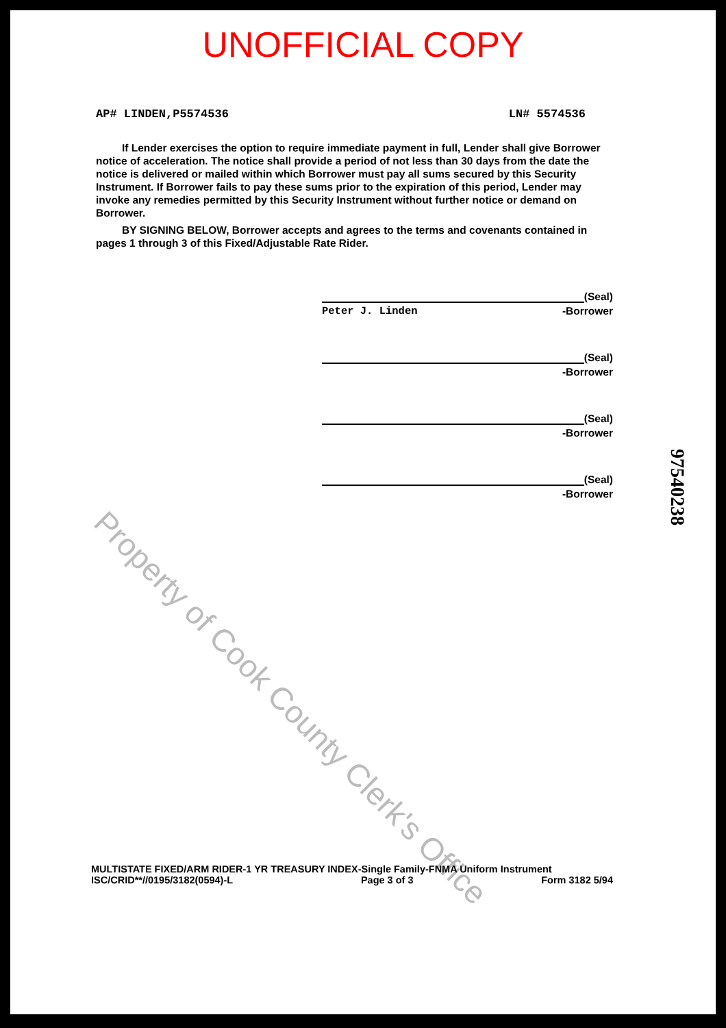UNOFFICIAL COPY
AP# LINDEN,P5574536 LN# 5574536
If Lender exercises the option to require immediate payment in full, Lender shall give Borrower notice of acceleration. The notice shall provide a period of not less than 30 days from the date the notice is delivered or mailed within which Borrower must pay all sums secured by this Security Instrument. If Borrower fails to pay these sums prior to the expiration of this period, Lender may invoke any remedies permitted by this Security Instrument without further notice or demand on Borrower.
BY SIGNING BELOW, Borrower accepts and agrees to the terms and covenants contained in pages 1 through 3 of this Fixed/Adjustable Rate Rider.
(Seal)
Peter J. Linden -Borrower
(Seal)
-Borrower
(Seal)
-Borrower
(Seal)
-Borrower
97540238
Property of Cook County Clerk's Office
MULTISTATE FIXED/ARM RIDER-1 YR TREASURY INDEX-Single Family-FNMA Uniform Instrument
ISC/CRID**//0195/3182(0594)-L Page 3 of 3 Form 3182 5/94